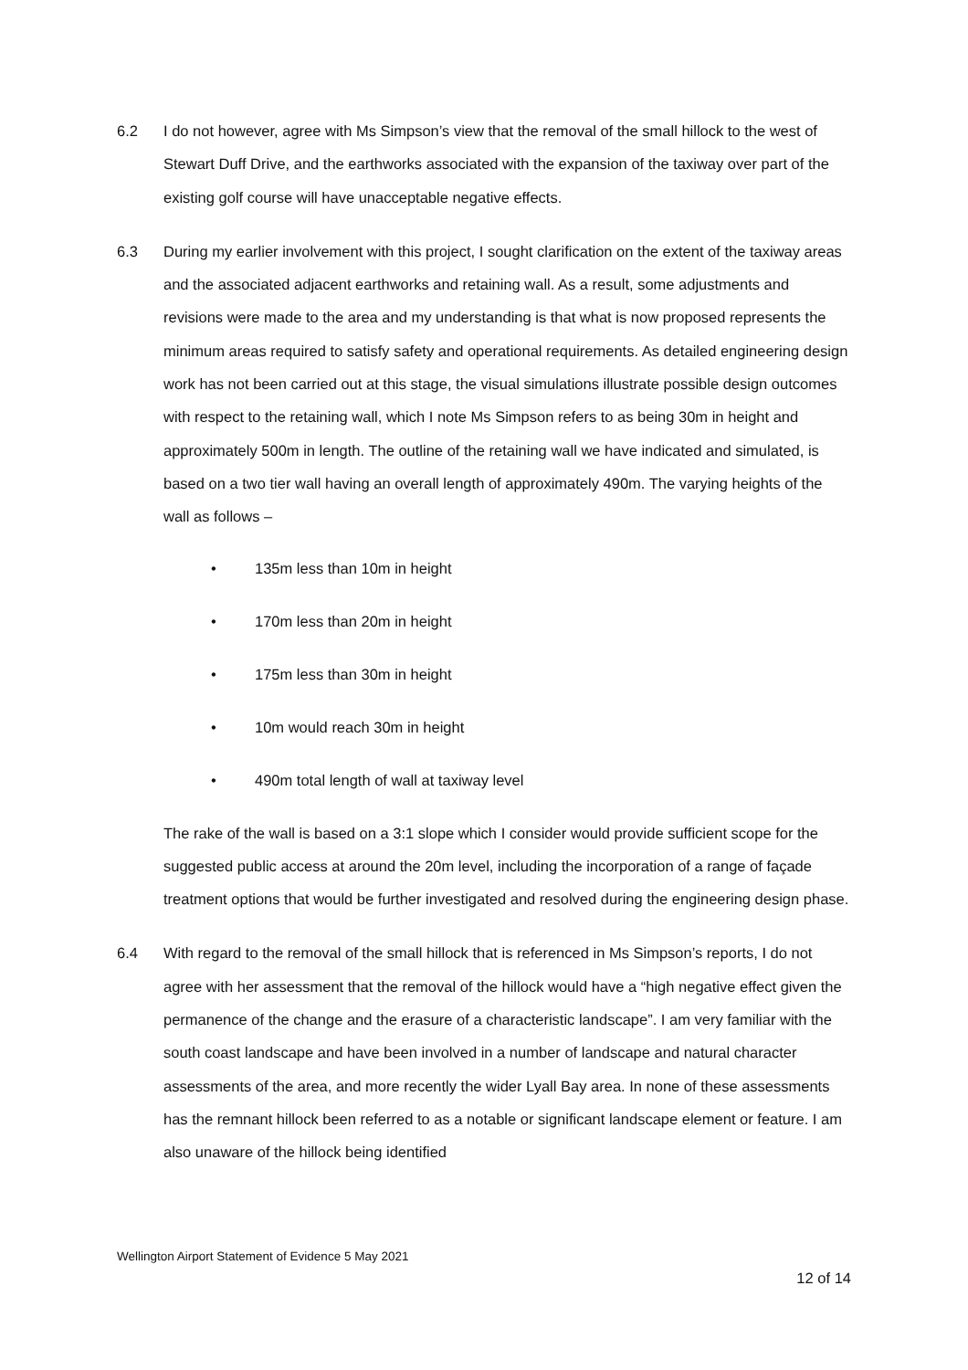6.2 I do not however, agree with Ms Simpson’s view that the removal of the small hillock to the west of Stewart Duff Drive, and the earthworks associated with the expansion of the taxiway over part of the existing golf course will have unacceptable negative effects.
6.3 During my earlier involvement with this project, I sought clarification on the extent of the taxiway areas and the associated adjacent earthworks and retaining wall. As a result, some adjustments and revisions were made to the area and my understanding is that what is now proposed represents the minimum areas required to satisfy safety and operational requirements. As detailed engineering design work has not been carried out at this stage, the visual simulations illustrate possible design outcomes with respect to the retaining wall, which I note Ms Simpson refers to as being 30m in height and approximately 500m in length. The outline of the retaining wall we have indicated and simulated, is based on a two tier wall having an overall length of approximately 490m. The varying heights of the wall as follows –
• 135m less than 10m in height
• 170m less than 20m in height
• 175m less than 30m in height
• 10m would reach 30m in height
• 490m total length of wall at taxiway level
The rake of the wall is based on a 3:1 slope which I consider would provide sufficient scope for the suggested public access at around the 20m level, including the incorporation of a range of façade treatment options that would be further investigated and resolved during the engineering design phase.
6.4 With regard to the removal of the small hillock that is referenced in Ms Simpson’s reports, I do not agree with her assessment that the removal of the hillock would have a “high negative effect given the permanence of the change and the erasure of a characteristic landscape”. I am very familiar with the south coast landscape and have been involved in a number of landscape and natural character assessments of the area, and more recently the wider Lyall Bay area. In none of these assessments has the remnant hillock been referred to as a notable or significant landscape element or feature. I am also unaware of the hillock being identified
Wellington Airport Statement of Evidence 5 May 2021
12 of 14